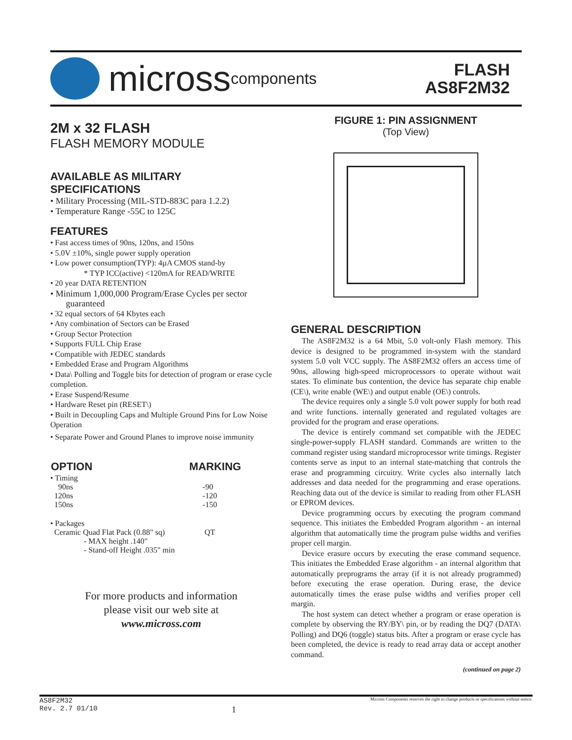micross components
FLASH
AS8F2M32
2M x 32 FLASH
FLASH MEMORY MODULE
AVAILABLE AS MILITARY
SPECIFICATIONS
• Military Processing (MIL-STD-883C para 1.2.2)
• Temperature Range -55C to 125C
FEATURES
• Fast access times of 90ns, 120ns, and 150ns
• 5.0V ±10%, single power supply operation
• Low power consumption(TYP): 4µA CMOS stand-by
* TYP ICC(active) <120mA for READ/WRITE
• 20 year DATA RETENTION
• Minimum 1,000,000 Program/Erase Cycles per sector
guaranteed
• 32 equal sectors of 64 Kbytes each
• Any combination of Sectors can be Erased
• Group Sector Protection
• Supports FULL Chip Erase
• Compatible with JEDEC standards
• Embedded Erase and Program Algorithms
• Data\ Polling and Toggle bits for detection of program or erase cycle completion.
• Erase Suspend/Resume
• Hardware Reset pin (RESET\)
• Built in Decoupling Caps and Multiple Ground Pins for Low Noise Operation
• Separate Power and Ground Planes to improve noise immunity
| OPTION | MARKING |
| --- | --- |
| • Timing | |
| 90ns | -90 |
| 120ns | -120 |
| 150ns | -150 |
| • Packages | |
| Ceramic Quad Flat Pack (0.88" sq) | QT |
| - MAX height .140" | |
| - Stand-off Height .035" min | |
For more products and information
please visit our web site at
www.micross.com
FIGURE 1: PIN ASSIGNMENT
(Top View)
GENERAL DESCRIPTION
The AS8F2M32 is a 64 Mbit, 5.0 volt-only Flash memory. This device is designed to be programmed in-system with the standard system 5.0 volt VCC supply. The AS8F2M32 offers an access time of 90ns, allowing high-speed microprocessors to operate without wait states. To eliminate bus contention, the device has separate chip enable (CE\), write enable (WE\) and output enable (OE\) controls.
The device requires only a single 5.0 volt power supply for both read and write functions. internally generated and regulated voltages are provided for the program and erase operations.
The device is entirely command set compatible with the JEDEC single-power-supply FLASH standard. Commands are written to the command register using standard microprocessor write timings. Register contents serve as input to an internal state-matching that controls the erase and programming circuitry. Write cycles also internally latch addresses and data needed for the programming and erase operations. Reaching data out of the device is similar to reading from other FLASH or EPROM devices.
Device programming occurs by executing the program command sequence. This initiates the Embedded Program algorithm - an internal algorithm that automatically time the program pulse widths and verifies proper cell margin.
Device erasure occurs by executing the erase command sequence. This initiates the Embedded Erase algorithm - an internal algorithm that automatically preprograms the array (if it is not already programmed) before executing the erase operation. During erase, the device automatically times the erase pulse widths and verifies proper cell margin.
The host system can detect whether a program or erase operation is complete by observing the RY/BY\ pin, or by reading the DQ7 (DATA\ Polling) and DQ6 (toggle) status bits. After a program or erase cycle has been completed, the device is ready to read array data or accept another command.
(continued on page 2)
AS8F2M32
Rev. 2.7 01/10
1
Micross Components reserves the right to change products or specifications without notice.